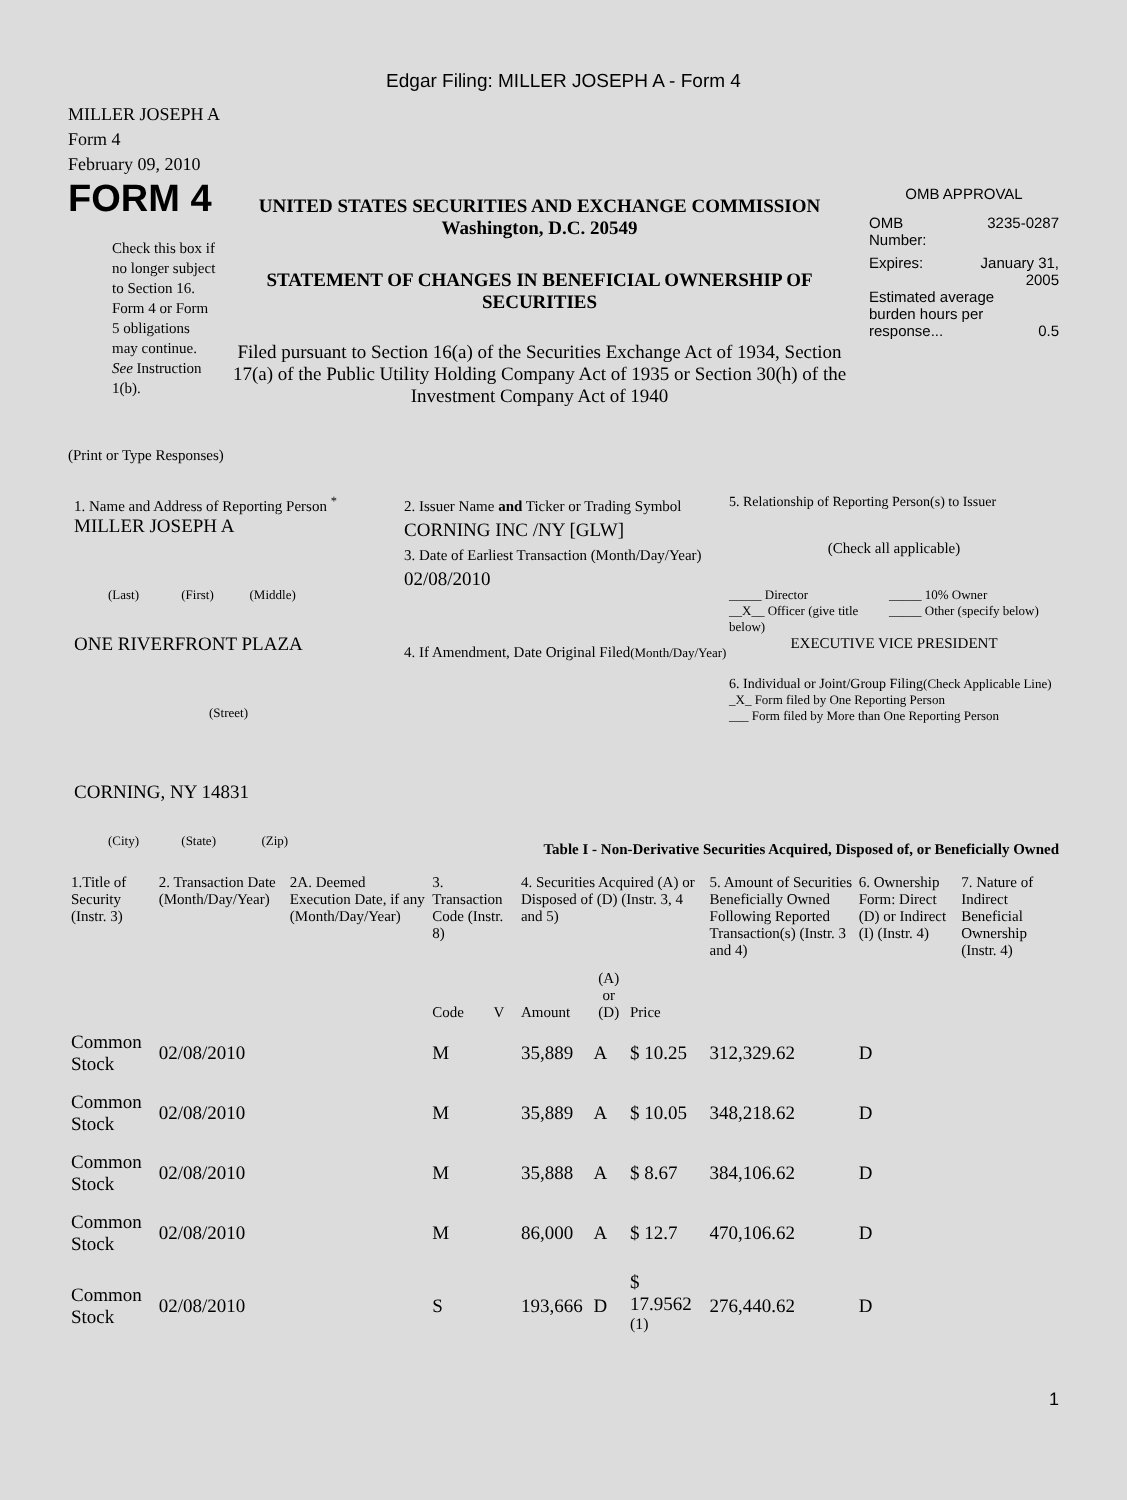Edgar Filing: MILLER JOSEPH A - Form 4
MILLER JOSEPH A
Form 4
February 09, 2010
FORM 4
Check this box if no longer subject to Section 16. Form 4 or Form 5 obligations may continue. See Instruction 1(b).
UNITED STATES SECURITIES AND EXCHANGE COMMISSION
Washington, D.C. 20549
STATEMENT OF CHANGES IN BENEFICIAL OWNERSHIP OF SECURITIES
Filed pursuant to Section 16(a) of the Securities Exchange Act of 1934, Section 17(a) of the Public Utility Holding Company Act of 1935 or Section 30(h) of the Investment Company Act of 1940
OMB APPROVAL
OMB
Number: 3235-0287
Expires: January 31,
2005
Estimated average burden hours per response... 0.5
(Print or Type Responses)
1. Name and Address of Reporting Person <sup>*</sup>
MILLER JOSEPH A
(Last) (First) (Middle)
ONE RIVERFRONT PLAZA
(Street)
CORNING, NY 14831
(City) (State) (Zip)
2. Issuer Name and Ticker or Trading Symbol
CORNING INC /NY [GLW]
3. Date of Earliest Transaction (Month/Day/Year)
02/08/2010
4. If Amendment, Date Original Filed(Month/Day/Year)
5. Relationship of Reporting Person(s) to Issuer
(Check all applicable)
_____ Director
__X__ Officer (give title below)
_____ 10% Owner
_____ Other (specify below)
EXECUTIVE VICE PRESIDENT
6. Individual or Joint/Group Filing(Check Applicable Line)
_X_ Form filed by One Reporting Person
___ Form filed by More than One Reporting Person
Table I - Non-Derivative Securities Acquired, Disposed of, or Beneficially Owned
| 1.Title of Security (Instr. 3) | 2. Transaction Date (Month/Day/Year) | 2A. Deemed Execution Date, if any (Month/Day/Year) | 3. Transaction Code (Instr. 8) | | 4. Securities Acquired (A) or Disposed of (D) (Instr. 3, 4 and 5) | | | 5. Amount of Securities Beneficially Owned Following Reported Transaction(s) (Instr. 3 and 4) | 6. Ownership Form: Direct (D) or Indirect (I) (Instr. 4) | 7. Nature of Indirect Beneficial Ownership (Instr. 4) |
| --- | --- | --- | --- | --- | --- | --- | --- | --- | --- | --- |
| | | | Code | V | Amount | (A) or (D) | Price | | | |
| Common Stock | 02/08/2010 | | M | | 35,889 | A | $ 10.25 | 312,329.62 | D | |
| Common Stock | 02/08/2010 | | M | | 35,889 | A | $ 10.05 | 348,218.62 | D | |
| Common Stock | 02/08/2010 | | M | | 35,888 | A | $ 8.67 | 384,106.62 | D | |
| Common Stock | 02/08/2010 | | M | | 86,000 | A | $ 12.7 | 470,106.62 | D | |
| Common Stock | 02/08/2010 | | S | | 193,666 | D | $ 17.9562 <sup>(1)</sup> | 276,440.62 | D | |
1